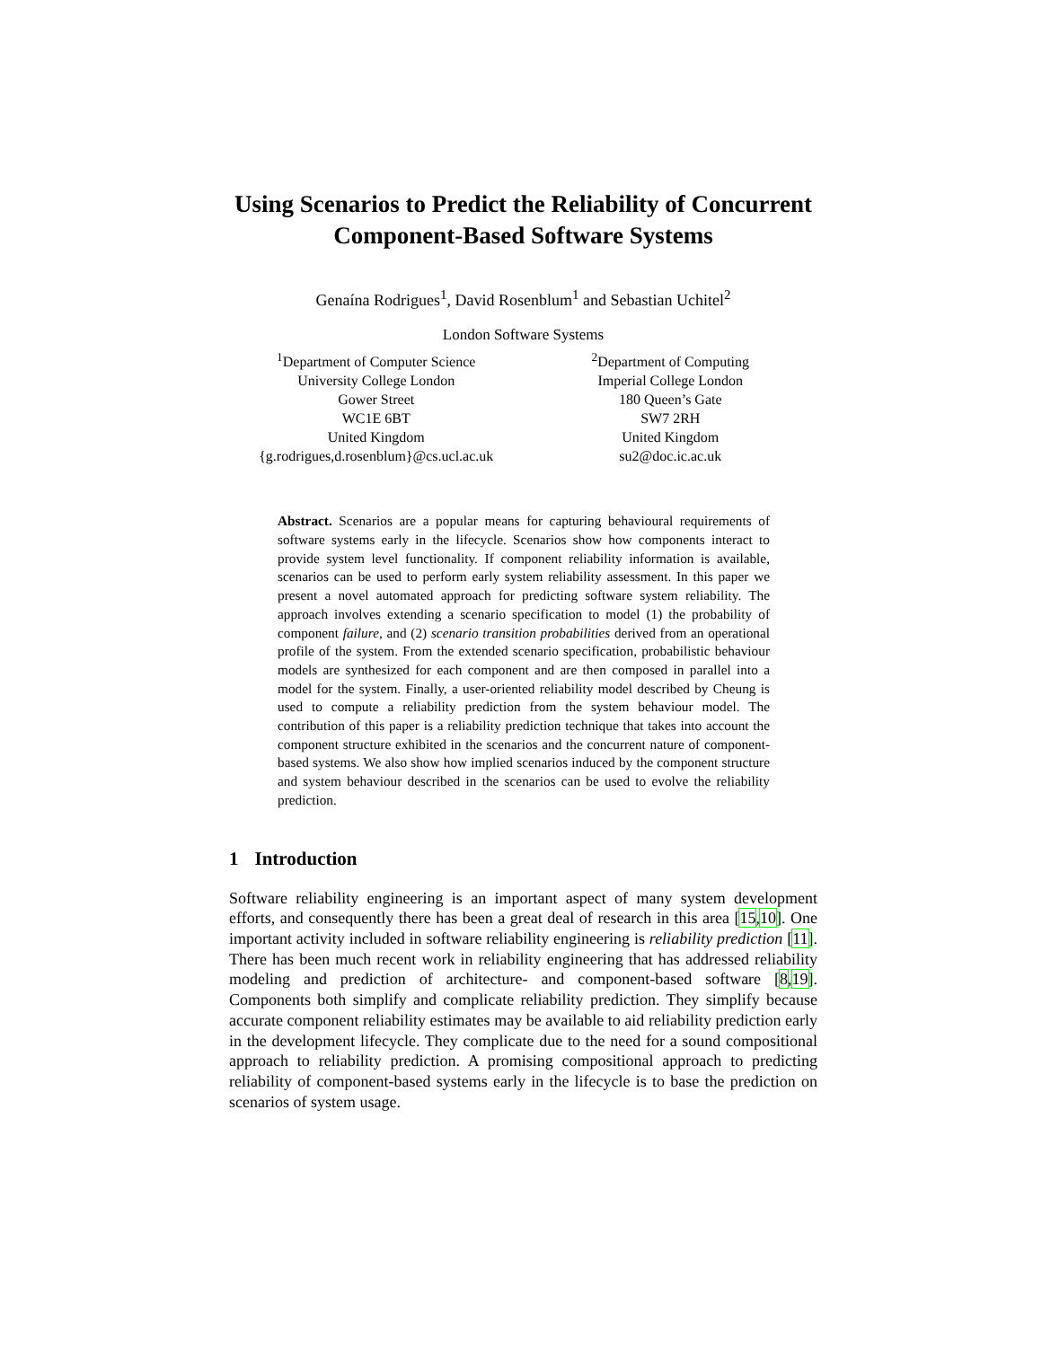Using Scenarios to Predict the Reliability of Concurrent Component-Based Software Systems
Genaína Rodrigues<sup>1</sup>, David Rosenblum<sup>1</sup> and Sebastian Uchitel<sup>2</sup>
London Software Systems
<sup>1</sup> Department of Computer Science
University College London
Gower Street
WC1E 6BT
United Kingdom
{g.rodrigues,d.rosenblum}@cs.ucl.ac.uk
<sup>2</sup> Department of Computing
Imperial College London
180 Queen’s Gate
SW7 2RH
United Kingdom
su2@doc.ic.ac.uk
Abstract. Scenarios are a popular means for capturing behavioural requirements of software systems early in the lifecycle. Scenarios show how components interact to provide system level functionality. If component reliability information is available, scenarios can be used to perform early system reliability assessment. In this paper we present a novel automated approach for predicting software system reliability. The approach involves extending a scenario specification to model (1) the probability of component failure, and (2) scenario transition probabilities derived from an operational profile of the system. From the extended scenario specification, probabilistic behaviour models are synthesized for each component and are then composed in parallel into a model for the system. Finally, a user-oriented reliability model described by Cheung is used to compute a reliability prediction from the system behaviour model. The contribution of this paper is a reliability prediction technique that takes into account the component structure exhibited in the scenarios and the concurrent nature of component-based systems. We also show how implied scenarios induced by the component structure and system behaviour described in the scenarios can be used to evolve the reliability prediction.
1 Introduction
Software reliability engineering is an important aspect of many system development efforts, and consequently there has been a great deal of research in this area [15,10]. One important activity included in software reliability engineering is reliability prediction [11]. There has been much recent work in reliability engineering that has addressed reliability modeling and prediction of architecture- and component-based software [8,19]. Components both simplify and complicate reliability prediction. They simplify because accurate component reliability estimates may be available to aid reliability prediction early in the development lifecycle. They complicate due to the need for a sound compositional approach to reliability prediction. A promising compositional approach to predicting reliability of component-based systems early in the lifecycle is to base the prediction on scenarios of system usage.